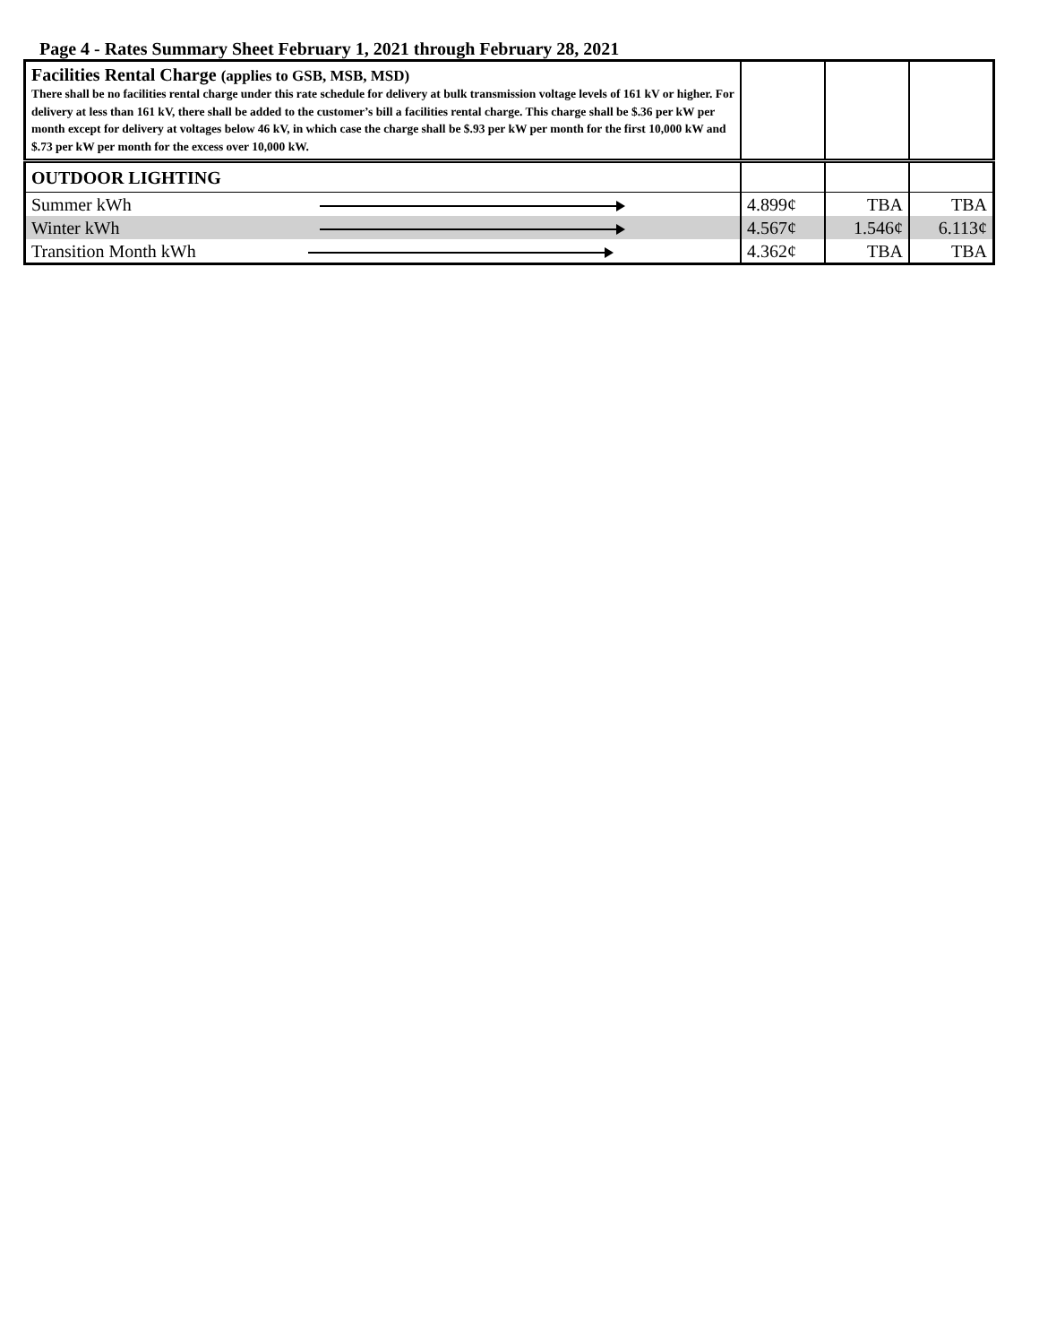Page 4 - Rates Summary Sheet February 1, 2021 through February 28, 2021
| Facilities Rental Charge (applies to GSB, MSB, MSD) There shall be no facilities rental charge under this rate schedule for delivery at bulk transmission voltage levels of 161 kV or higher. For delivery at less than 161 kV, there shall be added to the customer’s bill a facilities rental charge. This charge shall be $.36 per kW per month except for delivery at voltages below 46 kV, in which case the charge shall be $.93 per kW per month for the first 10,000 kW and $.73 per kW per month for the excess over 10,000 kW. | | | |
| OUTDOOR LIGHTING | | | |
| Summer kWh | 4.899¢ | TBA | TBA |
| Winter kWh | 4.567¢ | 1.546¢ | 6.113¢ |
| Transition Month kWh | 4.362¢ | TBA | TBA |